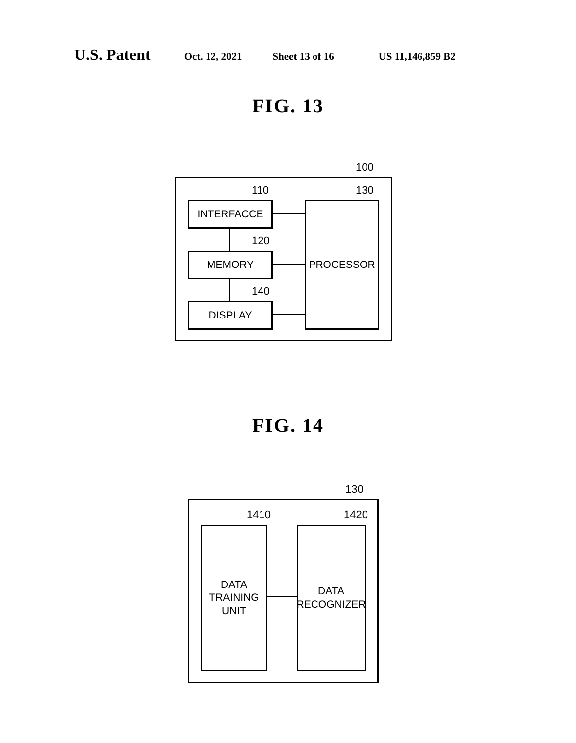U.S. Patent Oct. 12, 2021 Sheet 13 of 16 US 11,146,859 B2
FIG. 13
100
INTERFACCE
110
MEMORY
120
DISPLAY
140
PROCESSOR
130
FIG. 14
130
DATA
TRAINING
UNIT
1410
DATA
RECOGNIZER
1420